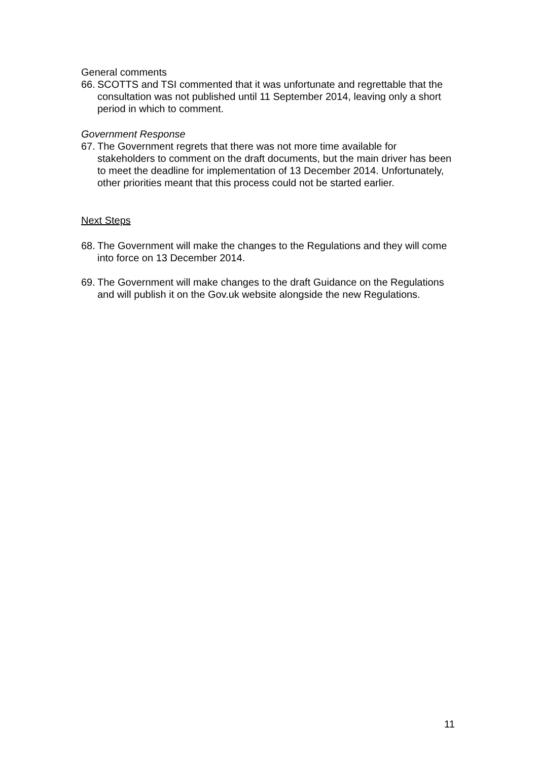General comments
66. SCOTTS and TSI commented that it was unfortunate and regrettable that the consultation was not published until 11 September 2014, leaving only a short period in which to comment.
Government Response
67. The Government regrets that there was not more time available for stakeholders to comment on the draft documents, but the main driver has been to meet the deadline for implementation of 13 December 2014. Unfortunately, other priorities meant that this process could not be started earlier.
Next Steps
68. The Government will make the changes to the Regulations and they will come into force on 13 December 2014.
69. The Government will make changes to the draft Guidance on the Regulations and will publish it on the Gov.uk website alongside the new Regulations.
11